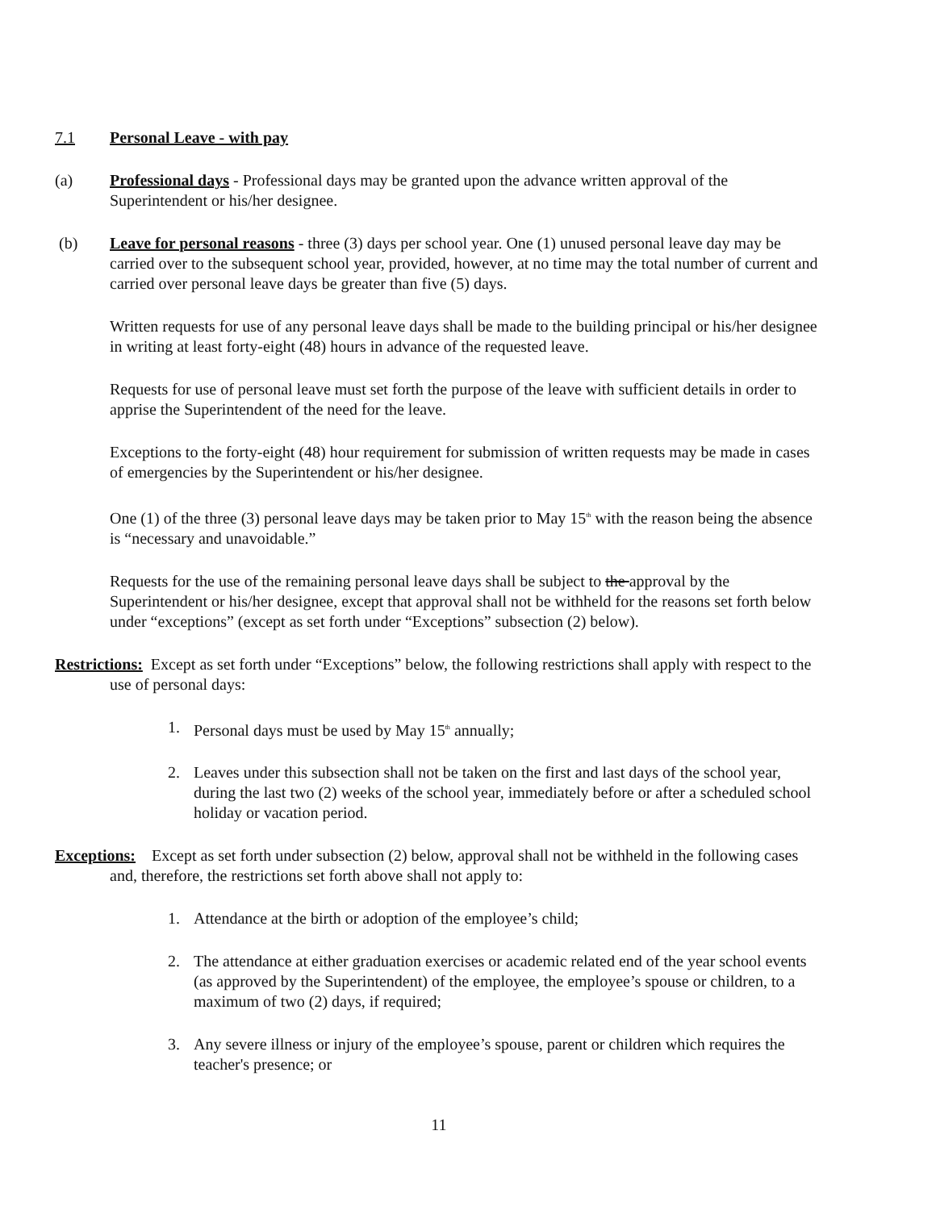7.1 Personal Leave - with pay
(a) Professional days - Professional days may be granted upon the advance written approval of the Superintendent or his/her designee.
(b) Leave for personal reasons - three (3) days per school year. One (1) unused personal leave day may be carried over to the subsequent school year, provided, however, at no time may the total number of current and carried over personal leave days be greater than five (5) days.
Written requests for use of any personal leave days shall be made to the building principal or his/her designee in writing at least forty-eight (48) hours in advance of the requested leave.
Requests for use of personal leave must set forth the purpose of the leave with sufficient details in order to apprise the Superintendent of the need for the leave.
Exceptions to the forty-eight (48) hour requirement for submission of written requests may be made in cases of emergencies by the Superintendent or his/her designee.
One (1) of the three (3) personal leave days may be taken prior to May 15<sup>th</sup> with the reason being the absence is “necessary and unavoidable.”
Requests for the use of the remaining personal leave days shall be subject to the approval by the Superintendent or his/her designee, except that approval shall not be withheld for the reasons set forth below under “exceptions” (except as set forth under “Exceptions” subsection (2) below).
Restrictions: Except as set forth under “Exceptions” below, the following restrictions shall apply with respect to the use of personal days:
1. Personal days must be used by May 15<sup>th</sup> annually;
2. Leaves under this subsection shall not be taken on the first and last days of the school year, during the last two (2) weeks of the school year, immediately before or after a scheduled school holiday or vacation period.
Exceptions: Except as set forth under subsection (2) below, approval shall not be withheld in the following cases and, therefore, the restrictions set forth above shall not apply to:
1. Attendance at the birth or adoption of the employee’s child;
2. The attendance at either graduation exercises or academic related end of the year school events (as approved by the Superintendent) of the employee, the employee’s spouse or children, to a maximum of two (2) days, if required;
3. Any severe illness or injury of the employee’s spouse, parent or children which requires the teacher's presence; or
11